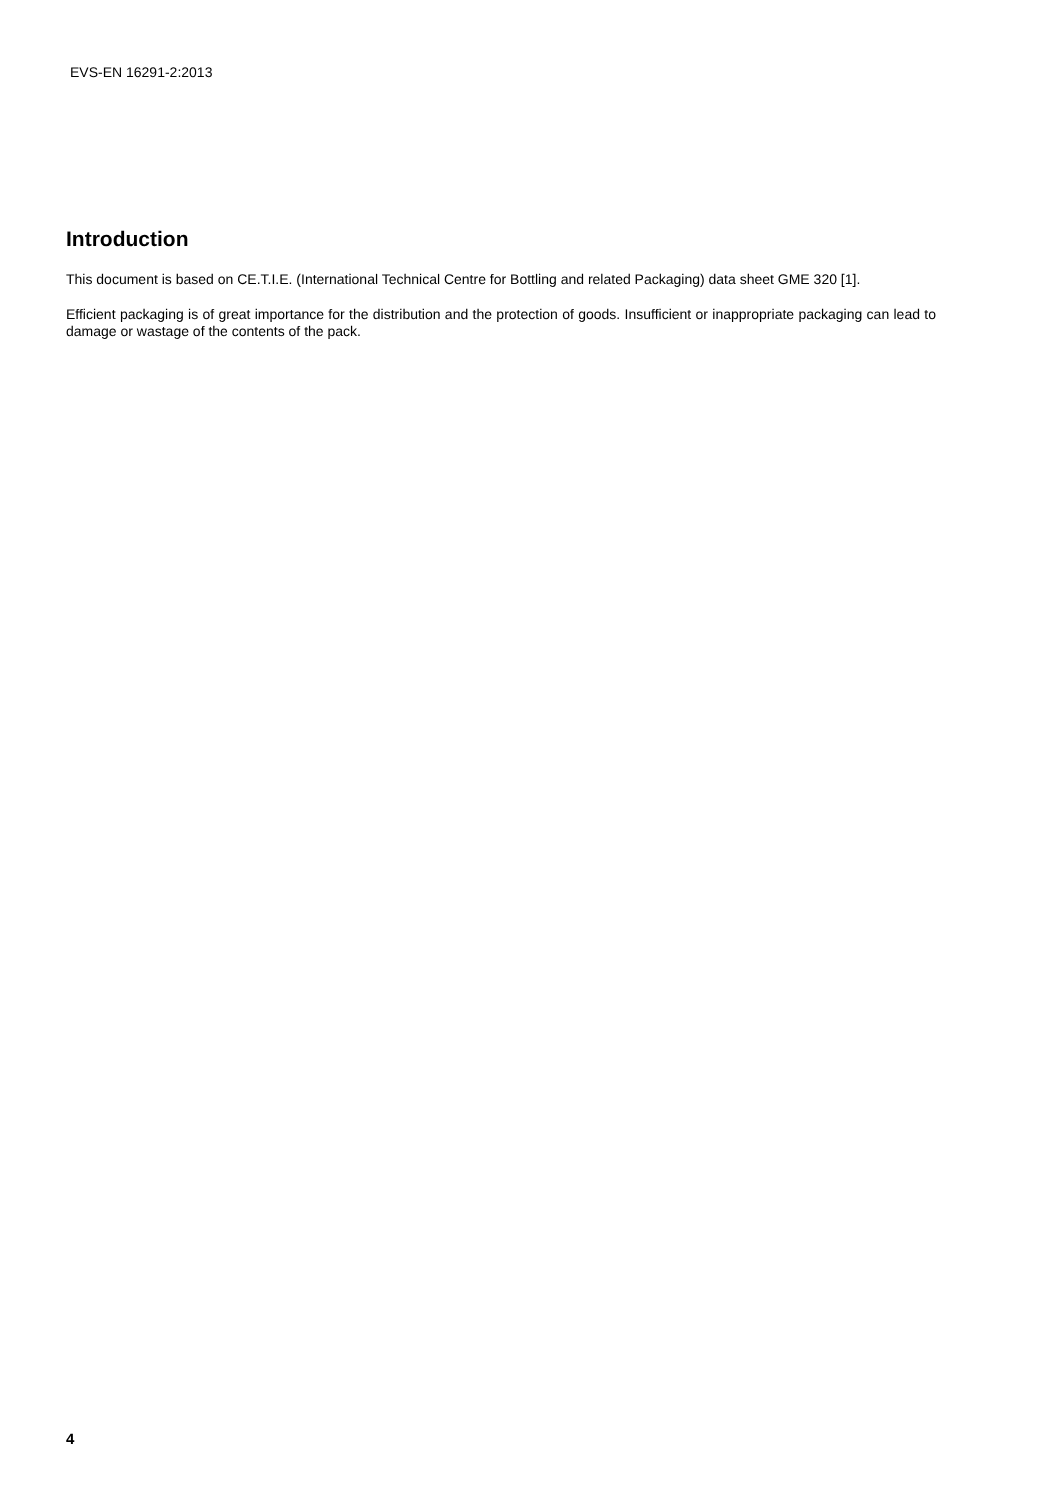EVS-EN 16291-2:2013
Introduction
This document is based on CE.T.I.E. (International Technical Centre for Bottling and related Packaging) data sheet GME 320 [1].
Efficient packaging is of great importance for the distribution and the protection of goods. Insufficient or inappropriate packaging can lead to damage or wastage of the contents of the pack.
4